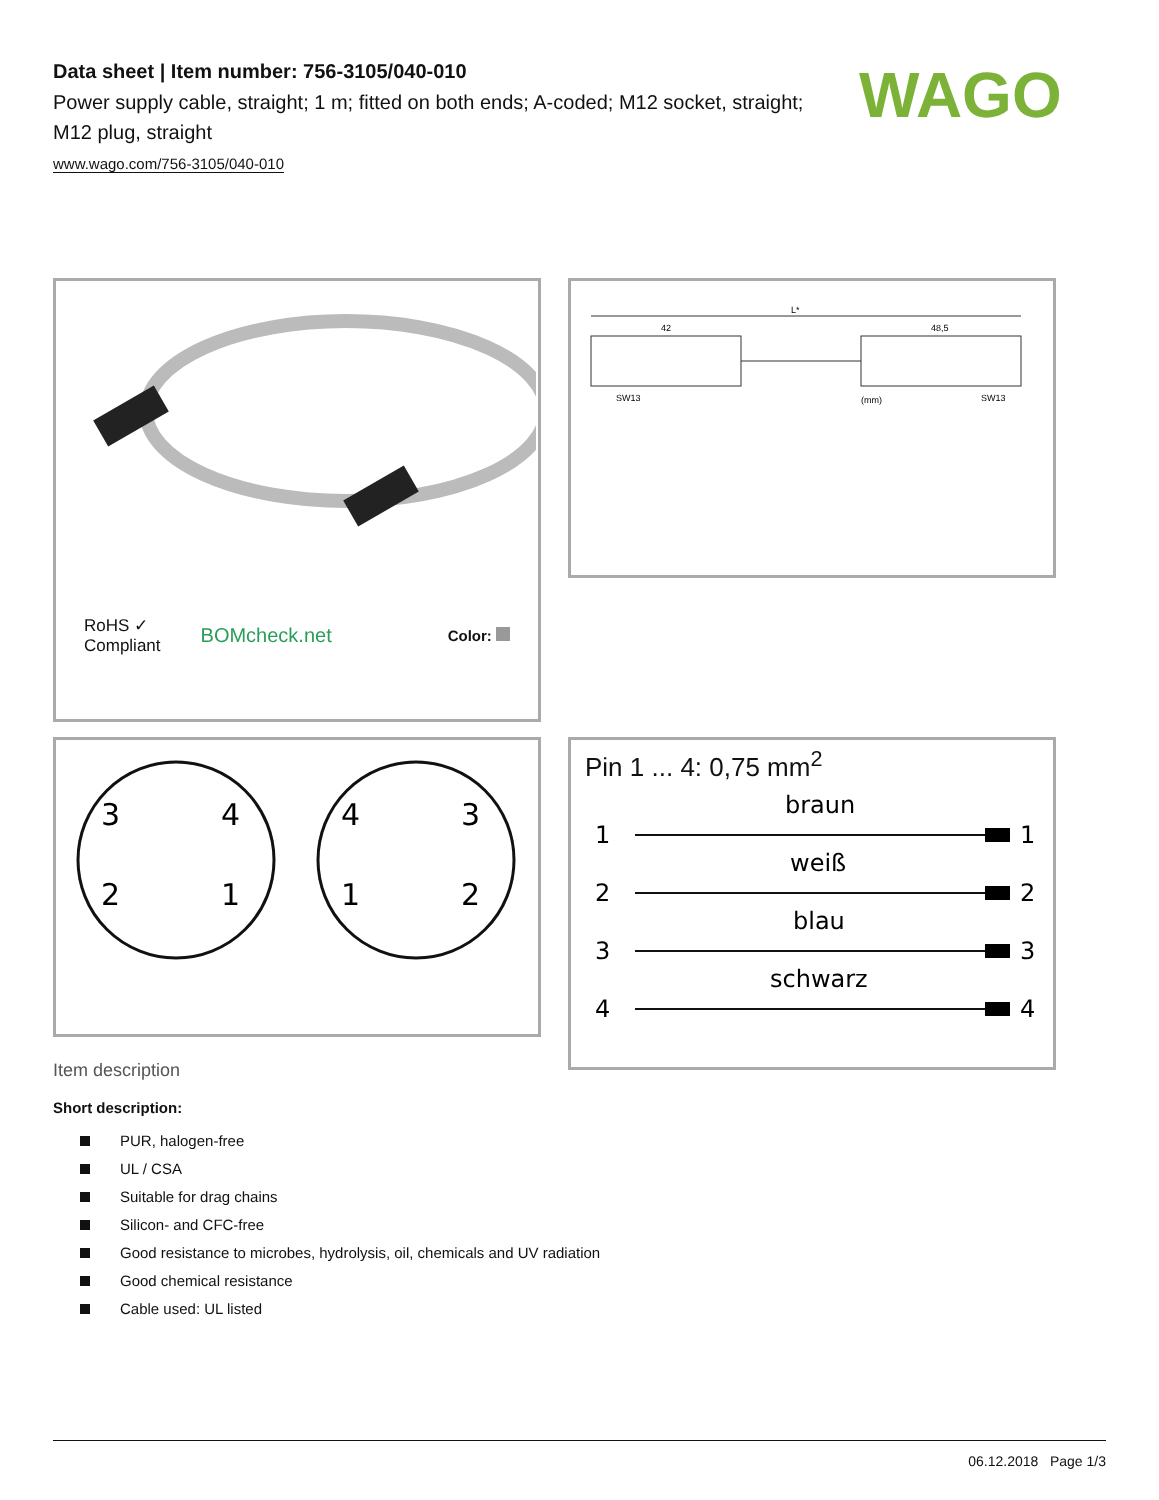WAGO
Data sheet | Item number: 756-3105/040-010
Power supply cable, straight; 1 m; fitted on both ends; A-coded; M12 socket, straight; M12 plug, straight
www.wago.com/756-3105/040-010
RoHS ✓
Compliant
BOMcheck.net
Color:
L*
42
48,5
SW13
(mm)
SW13
3
4
2
1
4
3
1
2
Pin 1 ... 4: 0,75 mm<sup>2</sup>
braun
1
1
weiß
2
2
blau
3
3
schwarz
4
4
Item description
Short description:
PUR, halogen-free
UL / CSA
Suitable for drag chains
Silicon- and CFC-free
Good resistance to microbes, hydrolysis, oil, chemicals and UV radiation
Good chemical resistance
Cable used: UL listed
06.12.2018 Page 1/3